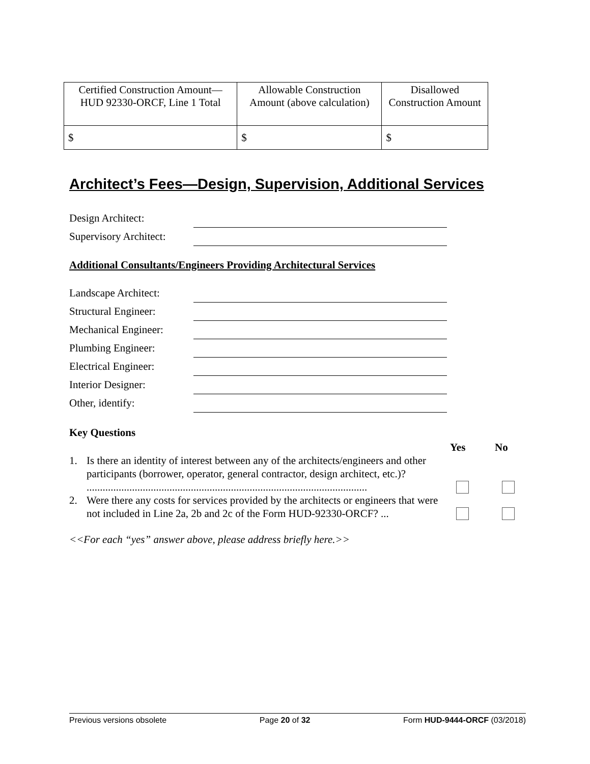| Certified Construction Amount—HUD 92330-ORCF, Line 1 Total | Allowable Construction Amount (above calculation) | Disallowed Construction Amount |
| $ | $ | $ |
Architect’s Fees—Design, Supervision, Additional Services
Design Architect:
Supervisory Architect:
Additional Consultants/Engineers Providing Architectural Services
Landscape Architect:
Structural Engineer:
Mechanical Engineer:
Plumbing Engineer:
Electrical Engineer:
Interior Designer:
Other, identify:
Key Questions
Yes No
1. Is there an identity of interest between any of the architects/engineers and other participants (borrower, operator, general contractor, design architect, etc.)? .........................................................................................................
2. Were there any costs for services provided by the architects or engineers that were not included in Line 2a, 2b and 2c of the Form HUD-92330-ORCF? ...
<<For each “yes” answer above, please address briefly here.>>
Previous versions obsolete Page 20 of 32 Form HUD-9444-ORCF (03/2018)